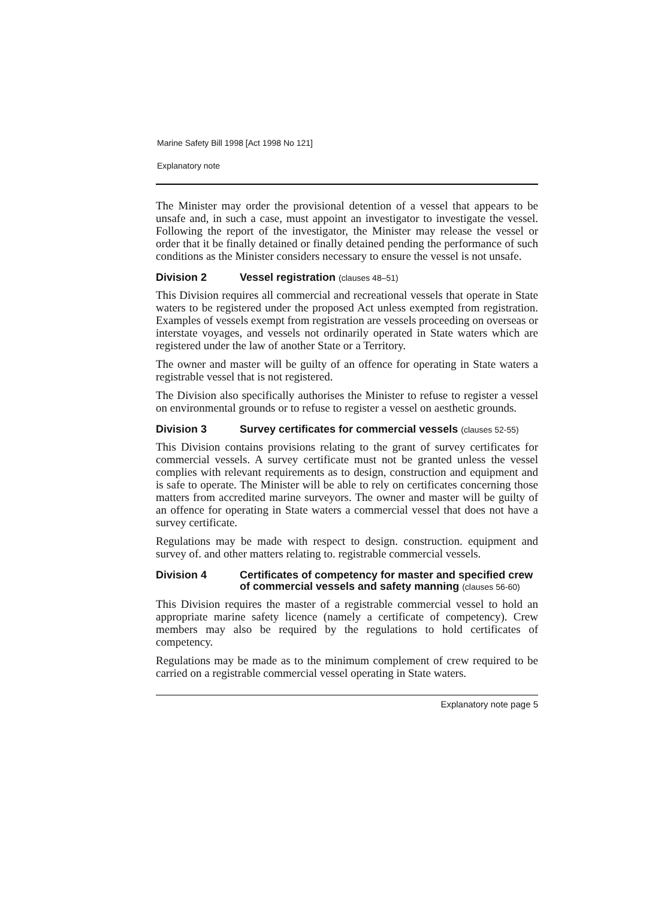Marine Safety Bill 1998 [Act 1998 No 121]
Explanatory note
The Minister may order the provisional detention of a vessel that appears to be unsafe and, in such a case, must appoint an investigator to investigate the vessel. Following the report of the investigator, the Minister may release the vessel or order that it be finally detained or finally detained pending the performance of such conditions as the Minister considers necessary to ensure the vessel is not unsafe.
Division 2 Vessel registration (clauses 48–51)
This Division requires all commercial and recreational vessels that operate in State waters to be registered under the proposed Act unless exempted from registration. Examples of vessels exempt from registration are vessels proceeding on overseas or interstate voyages, and vessels not ordinarily operated in State waters which are registered under the law of another State or a Territory.
The owner and master will be guilty of an offence for operating in State waters a registrable vessel that is not registered.
The Division also specifically authorises the Minister to refuse to register a vessel on environmental grounds or to refuse to register a vessel on aesthetic grounds.
Division 3 Survey certificates for commercial vessels (clauses 52-55)
This Division contains provisions relating to the grant of survey certificates for commercial vessels. A survey certificate must not be granted unless the vessel complies with relevant requirements as to design, construction and equipment and is safe to operate. The Minister will be able to rely on certificates concerning those matters from accredited marine surveyors. The owner and master will be guilty of an offence for operating in State waters a commercial vessel that does not have a survey certificate.
Regulations may be made with respect to design. construction. equipment and survey of. and other matters relating to. registrable commercial vessels.
Division 4 Certificates of competency for master and specified crew of commercial vessels and safety manning (clauses 56-60)
This Division requires the master of a registrable commercial vessel to hold an appropriate marine safety licence (namely a certificate of competency). Crew members may also be required by the regulations to hold certificates of competency.
Regulations may be made as to the minimum complement of crew required to be carried on a registrable commercial vessel operating in State waters.
Explanatory note page 5